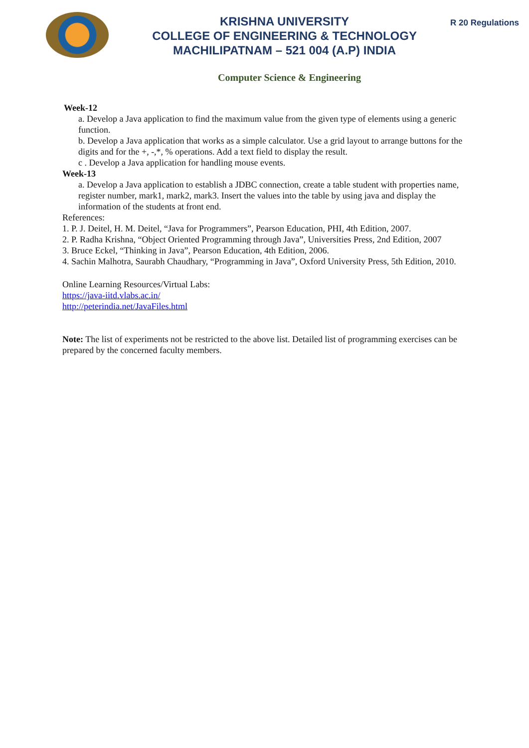KRISHNA UNIVERSITY
COLLEGE OF ENGINEERING & TECHNOLOGY
MACHILIPATNAM – 521 004 (A.P) INDIA
R 20 Regulations
Computer Science & Engineering
Week-12
a. Develop a Java application to find the maximum value from the given type of elements using a generic function.
b. Develop a Java application that works as a simple calculator. Use a grid layout to arrange buttons for the digits and for the +, -,*, % operations. Add a text field to display the result.
c . Develop a Java application for handling mouse events.
Week-13
a. Develop a Java application to establish a JDBC connection, create a table student with properties name, register number, mark1, mark2, mark3. Insert the values into the table by using java and display the information of the students at front end.
References:
1. P. J. Deitel, H. M. Deitel, “Java for Programmers”, Pearson Education, PHI, 4th Edition, 2007.
2. P. Radha Krishna, “Object Oriented Programming through Java”, Universities Press, 2nd Edition, 2007
3. Bruce Eckel, “Thinking in Java”, Pearson Education, 4th Edition, 2006.
4. Sachin Malhotra, Saurabh Chaudhary, “Programming in Java”, Oxford University Press, 5th Edition, 2010.
Online Learning Resources/Virtual Labs:
https://java-iitd.vlabs.ac.in/
http://peterindia.net/JavaFiles.html
Note: The list of experiments not be restricted to the above list. Detailed list of programming exercises can be prepared by the concerned faculty members.